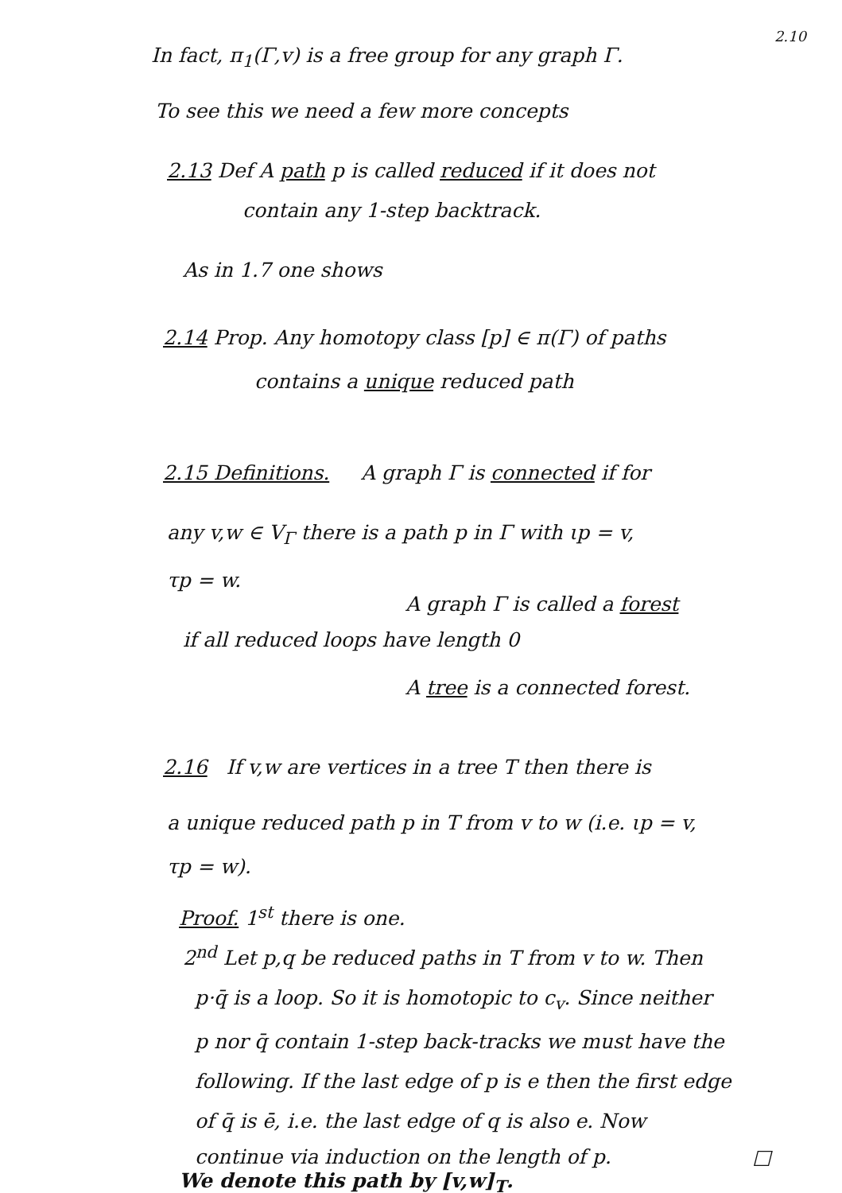2.10
In fact, π<sub>1</sub>(Γ,v) is a free group for any graph Γ.
To see this we need a few more concepts
2.13 Def A path p is called reduced if it does not
contain any 1-step backtrack.
As in 1.7 one shows
2.14 Prop. Any homotopy class [p] ∈ π(Γ) of paths
contains a unique reduced path
2.15 Definitions. A graph Γ is connected if for
any v,w ∈ V<sub>Γ</sub> there is a path p in Γ with ιp = v,
τp = w.
A graph Γ is called a forest
if all reduced loops have length 0
A tree is a connected forest.
2.16 If v,w are vertices in a tree T then there is
a unique reduced path p in T from v to w (i.e. ιp = v,
τp = w).
Proof. 1<sup>st</sup> there is one.
2<sup>nd</sup> Let p,q be reduced paths in T from v to w. Then
p·q̄ is a loop. So it is homotopic to c<sub>v</sub>. Since neither
p nor q̄ contain 1-step back-tracks we must have the
following. If the last edge of p is e then the first edge
of q̄ is ē, i.e. the last edge of q is also e. Now
continue via induction on the length of p. □
We denote this path by [v,w]<sub>T</sub>.